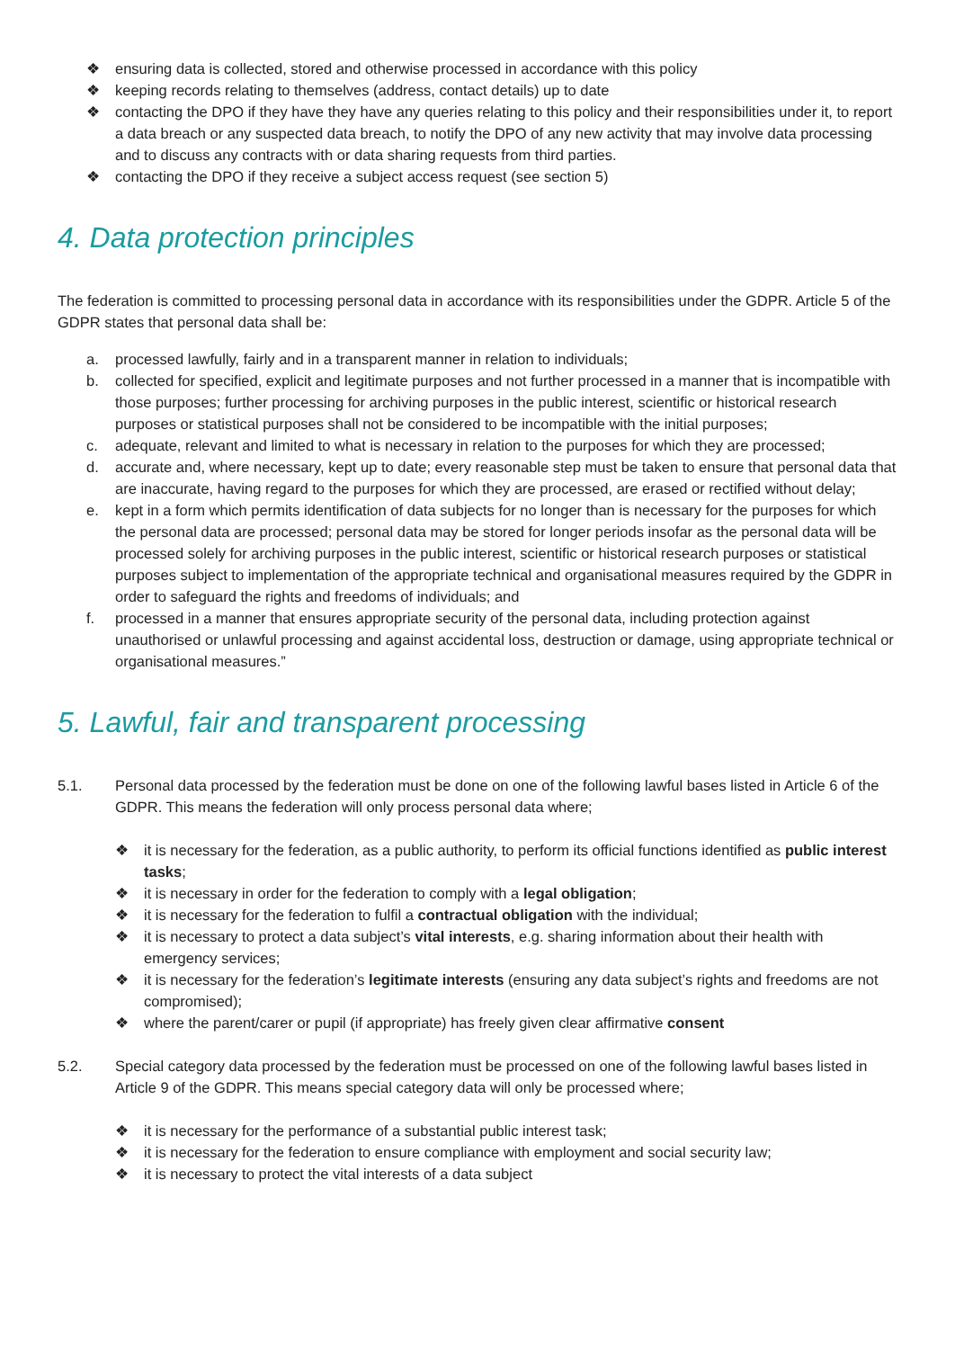❖ ensuring data is collected, stored and otherwise processed in accordance with this policy
❖ keeping records relating to themselves (address, contact details) up to date
❖ contacting the DPO if they have they have any queries relating to this policy and their responsibilities under it, to report a data breach or any suspected data breach, to notify the DPO of any new activity that may involve data processing and to discuss any contracts with or data sharing requests from third parties.
❖ contacting the DPO if they receive a subject access request (see section 5)
4. Data protection principles
The federation is committed to processing personal data in accordance with its responsibilities under the GDPR. Article 5 of the GDPR states that personal data shall be:
a. processed lawfully, fairly and in a transparent manner in relation to individuals;
b. collected for specified, explicit and legitimate purposes and not further processed in a manner that is incompatible with those purposes; further processing for archiving purposes in the public interest, scientific or historical research purposes or statistical purposes shall not be considered to be incompatible with the initial purposes;
c. adequate, relevant and limited to what is necessary in relation to the purposes for which they are processed;
d. accurate and, where necessary, kept up to date; every reasonable step must be taken to ensure that personal data that are inaccurate, having regard to the purposes for which they are processed, are erased or rectified without delay;
e. kept in a form which permits identification of data subjects for no longer than is necessary for the purposes for which the personal data are processed; personal data may be stored for longer periods insofar as the personal data will be processed solely for archiving purposes in the public interest, scientific or historical research purposes or statistical purposes subject to implementation of the appropriate technical and organisational measures required by the GDPR in order to safeguard the rights and freedoms of individuals; and
f. processed in a manner that ensures appropriate security of the personal data, including protection against unauthorised or unlawful processing and against accidental loss, destruction or damage, using appropriate technical or organisational measures.”
5. Lawful, fair and transparent processing
5.1. Personal data processed by the federation must be done on one of the following lawful bases listed in Article 6 of the GDPR. This means the federation will only process personal data where;
❖ it is necessary for the federation, as a public authority, to perform its official functions identified as public interest tasks;
❖ it is necessary in order for the federation to comply with a legal obligation;
❖ it is necessary for the federation to fulfil a contractual obligation with the individual;
❖ it is necessary to protect a data subject’s vital interests, e.g. sharing information about their health with emergency services;
❖ it is necessary for the federation’s legitimate interests (ensuring any data subject’s rights and freedoms are not compromised);
❖ where the parent/carer or pupil (if appropriate) has freely given clear affirmative consent
5.2. Special category data processed by the federation must be processed on one of the following lawful bases listed in Article 9 of the GDPR. This means special category data will only be processed where;
❖ it is necessary for the performance of a substantial public interest task;
❖ it is necessary for the federation to ensure compliance with employment and social security law;
❖ it is necessary to protect the vital interests of a data subject